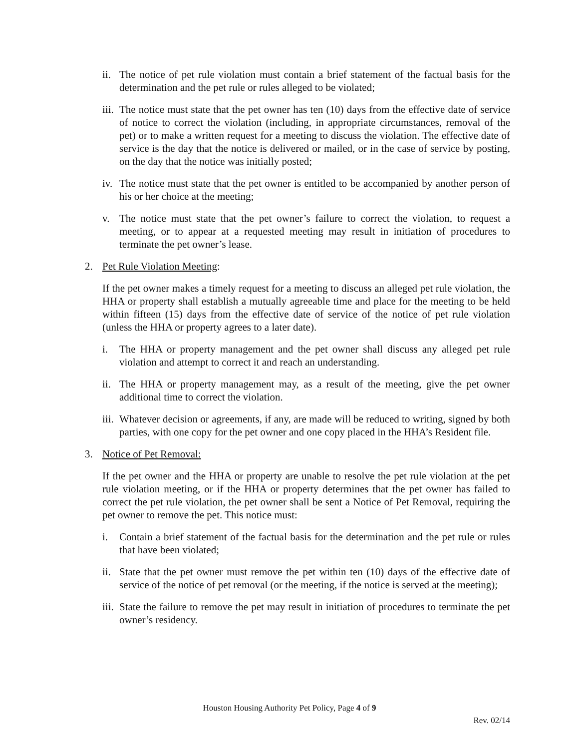ii.
The notice of pet rule violation must contain a brief statement of the factual basis for the determination and the pet rule or rules alleged to be violated;
iii.
The notice must state that the pet owner has ten (10) days from the effective date of service of notice to correct the violation (including, in appropriate circumstances, removal of the pet) or to make a written request for a meeting to discuss the violation. The effective date of service is the day that the notice is delivered or mailed, or in the case of service by posting, on the day that the notice was initially posted;
iv.
The notice must state that the pet owner is entitled to be accompanied by another person of his or her choice at the meeting;
v. The notice must state that the pet owner’s failure to correct the violation, to request a meeting, or to appear at a requested meeting may result in initiation of procedures to terminate the pet owner’s lease.
2. Pet Rule Violation Meeting:
If the pet owner makes a timely request for a meeting to discuss an alleged pet rule violation, the HHA or property shall establish a mutually agreeable time and place for the meeting to be held within fifteen (15) days from the effective date of service of the notice of pet rule violation (unless the HHA or property agrees to a later date).
i. The HHA or property management and the pet owner shall discuss any alleged pet rule violation and attempt to correct it and reach an understanding.
ii.
The HHA or property management may, as a result of the meeting, give the pet owner additional time to correct the violation.
iii.
Whatever decision or agreements, if any, are made will be reduced to writing, signed by both parties, with one copy for the pet owner and one copy placed in the HHA’s Resident file.
3. Notice of Pet Removal:
If the pet owner and the HHA or property are unable to resolve the pet rule violation at the pet rule violation meeting, or if the HHA or property determines that the pet owner has failed to correct the pet rule violation, the pet owner shall be sent a Notice of Pet Removal, requiring the pet owner to remove the pet. This notice must:
i. Contain a brief statement of the factual basis for the determination and the pet rule or rules that have been violated;
ii.
State that the pet owner must remove the pet within ten (10) days of the effective date of service of the notice of pet removal (or the meeting, if the notice is served at the meeting);
iii.
State the failure to remove the pet may result in initiation of procedures to terminate the pet owner’s residency.
Houston Housing Authority Pet Policy, Page 4 of 9
Rev. 02/14